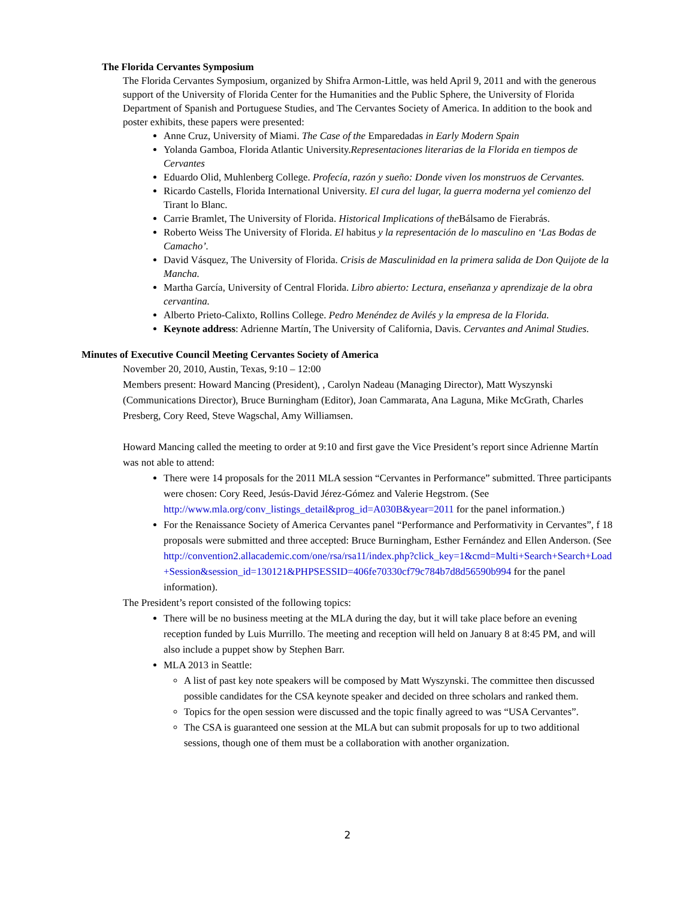The Florida Cervantes Symposium
The Florida Cervantes Symposium, organized by Shifra Armon-Little, was held April 9, 2011 and with the generous support of the University of Florida Center for the Humanities and the Public Sphere, the University of Florida Department of Spanish and Portuguese Studies, and The Cervantes Society of America. In addition to the book and poster exhibits, these papers were presented:
Anne Cruz, University of Miami. The Case of the Emparedadas in Early Modern Spain
Yolanda Gamboa, Florida Atlantic University.Representaciones literarias de la Florida en tiempos de Cervantes
Eduardo Olid, Muhlenberg College. Profecía, razón y sueño: Donde viven los monstruos de Cervantes.
Ricardo Castells, Florida International University. El cura del lugar, la guerra moderna yel comienzo del Tirant lo Blanc.
Carrie Bramlet, The University of Florida. Historical Implications of the Bálsamo de Fierabrás.
Roberto Weiss The University of Florida. El habitus y la representación de lo masculino en ‘Las Bodas de Camacho’.
David Vásquez, The University of Florida. Crisis de Masculinidad en la primera salida de Don Quijote de la Mancha.
Martha García, University of Central Florida. Libro abierto: Lectura, enseñanza y aprendizaje de la obra cervantina.
Alberto Prieto-Calixto, Rollins College. Pedro Menéndez de Avilés y la empresa de la Florida.
Keynote address: Adrienne Martín, The University of California, Davis. Cervantes and Animal Studies.
Minutes of Executive Council Meeting Cervantes Society of America
November 20, 2010, Austin, Texas, 9:10 – 12:00
Members present: Howard Mancing (President), , Carolyn Nadeau (Managing Director), Matt Wyszynski (Communications Director), Bruce Burningham (Editor), Joan Cammarata, Ana Laguna, Mike McGrath, Charles Presberg, Cory Reed, Steve Wagschal, Amy Williamsen.
Howard Mancing called the meeting to order at 9:10 and first gave the Vice President’s report since Adrienne Martín was not able to attend:
There were 14 proposals for the 2011 MLA session “Cervantes in Performance” submitted. Three participants were chosen: Cory Reed, Jesús-David Jérez-Gómez and Valerie Hegstrom. (See http://www.mla.org/conv_listings_detail&prog_id=A030B&year=2011 for the panel information.)
For the Renaissance Society of America Cervantes panel “Performance and Performativity in Cervantes”, f 18 proposals were submitted and three accepted: Bruce Burningham, Esther Fernández and Ellen Anderson. (See http://convention2.allacademic.com/one/rsa/rsa11/index.php?click_key=1&cmd=Multi+Search+Search+Load+Session&session_id=130121&PHPSESSID=406fe70330cf79c784b7d8d56590b994 for the panel information).
The President’s report consisted of the following topics:
There will be no business meeting at the MLA during the day, but it will take place before an evening reception funded by Luis Murrillo. The meeting and reception will held on January 8 at 8:45 PM, and will also include a puppet show by Stephen Barr.
MLA 2013 in Seattle:
A list of past key note speakers will be composed by Matt Wyszynski. The committee then discussed possible candidates for the CSA keynote speaker and decided on three scholars and ranked them.
Topics for the open session were discussed and the topic finally agreed to was “USA Cervantes”.
The CSA is guaranteed one session at the MLA but can submit proposals for up to two additional sessions, though one of them must be a collaboration with another organization.
2